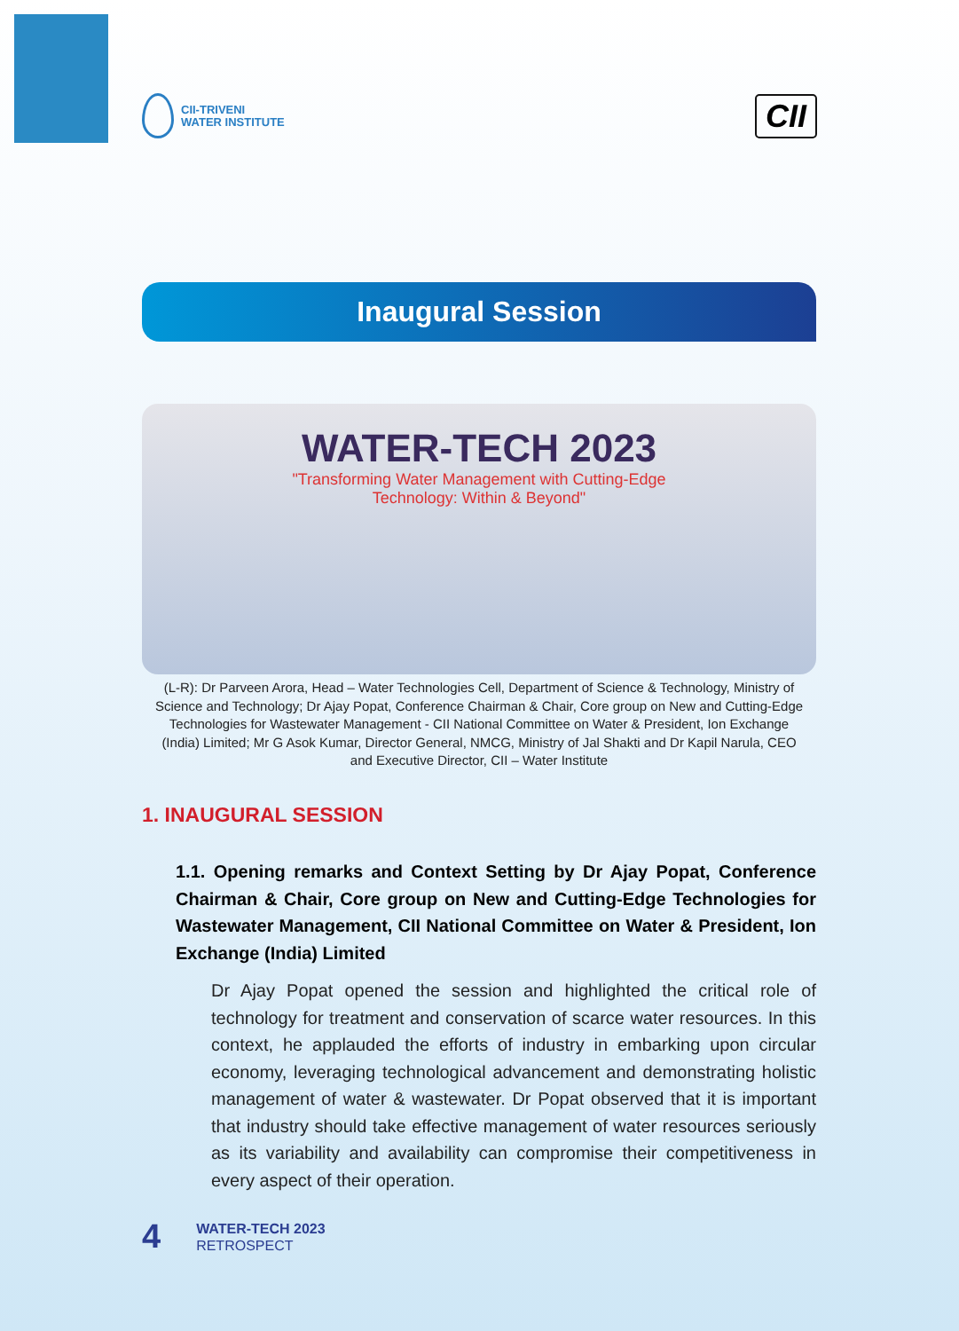CII-TRIVENI
WATER INSTITUTE
CII
Inaugural Session
WATER-TECH 2023
"Transforming Water Management with Cutting-Edge
Technology: Within & Beyond"
(L-R): Dr Parveen Arora, Head – Water Technologies Cell, Department of Science & Technology, Ministry of Science and Technology; Dr Ajay Popat, Conference Chairman & Chair, Core group on New and Cutting-Edge Technologies for Wastewater Management - CII National Committee on Water & President, Ion Exchange (India) Limited; Mr G Asok Kumar, Director General, NMCG, Ministry of Jal Shakti and Dr Kapil Narula, CEO and Executive Director, CII – Water Institute
1. INAUGURAL SESSION
1.1. Opening remarks and Context Setting by Dr Ajay Popat, Conference Chairman & Chair, Core group on New and Cutting-Edge Technologies for Wastewater Management, CII National Committee on Water & President, Ion Exchange (India) Limited
Dr Ajay Popat opened the session and highlighted the critical role of technology for treatment and conservation of scarce water resources. In this context, he applauded the efforts of industry in embarking upon circular economy, leveraging technological advancement and demonstrating holistic management of water & wastewater. Dr Popat observed that it is important that industry should take effective management of water resources seriously as its variability and availability can compromise their competitiveness in every aspect of their operation.
4
WATER-TECH 2023
RETROSPECT